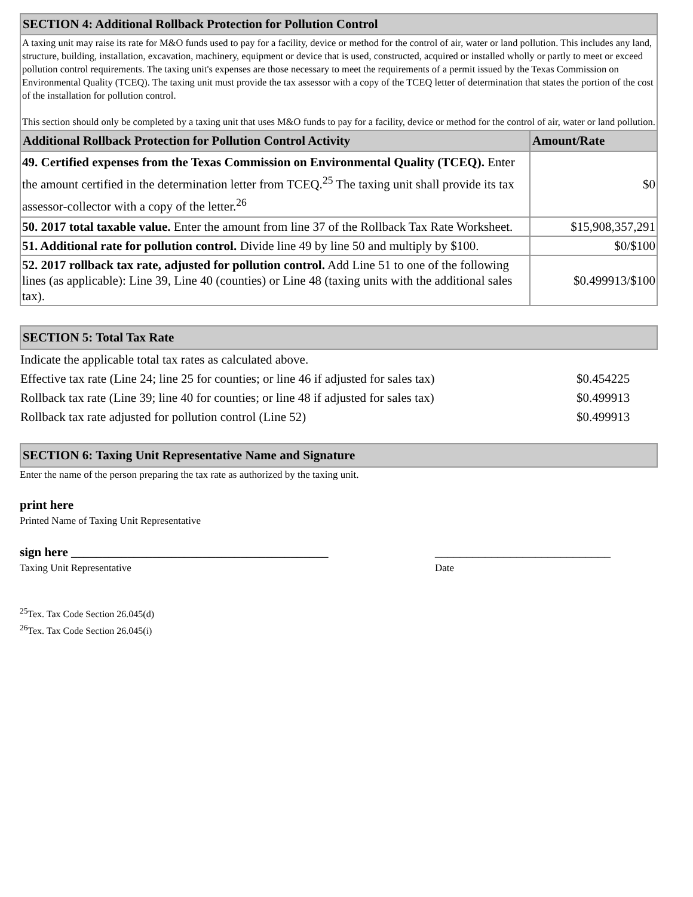| SECTION 4: Additional Rollback Protection for Pollution Control | |
| A taxing unit may raise its rate for M&O funds used to pay for a facility, device or method for the control of air, water or land pollution. This includes any land, structure, building, installation, excavation, machinery, equipment or device that is used, constructed, acquired or installed wholly or partly to meet or exceed pollution control requirements. The taxing unit's expenses are those necessary to meet the requirements of a permit issued by the Texas Commission on Environmental Quality (TCEQ). The taxing unit must provide the tax assessor with a copy of the TCEQ letter of determination that states the portion of the cost of the installation for pollution control. This section should only be completed by a taxing unit that uses M&O funds to pay for a facility, device or method for the control of air, water or land pollution. | |
| Additional Rollback Protection for Pollution Control Activity | Amount/Rate |
| 49. Certified expenses from the Texas Commission on Environmental Quality (TCEQ). Enter the amount certified in the determination letter from TCEQ.<sup>25</sup> The taxing unit shall provide its tax assessor-collector with a copy of the letter.<sup>26</sup> | $0 |
| 50. 2017 total taxable value. Enter the amount from line 37 of the Rollback Tax Rate Worksheet. | $15,908,357,291 |
| 51. Additional rate for pollution control. Divide line 49 by line 50 and multiply by $100. | $0/$100 |
| 52. 2017 rollback tax rate, adjusted for pollution control. Add Line 51 to one of the following lines (as applicable): Line 39, Line 40 (counties) or Line 48 (taxing units with the additional sales tax). | $0.499913/$100 |
SECTION 5: Total Tax Rate
Indicate the applicable total tax rates as calculated above.
Effective tax rate (Line 24; line 25 for counties; or line 46 if adjusted for sales tax) $0.454225
Rollback tax rate (Line 39; line 40 for counties; or line 48 if adjusted for sales tax) $0.499913
Rollback tax rate adjusted for pollution control (Line 52) $0.499913
SECTION 6: Taxing Unit Representative Name and Signature
Enter the name of the person preparing the tax rate as authorized by the taxing unit.
print here
Printed Name of Taxing Unit Representative
sign here _________________________________________ ____________________________
Taxing Unit Representative Date
<sup>25</sup> Tex. Tax Code Section 26.045(d)
<sup>26</sup> Tex. Tax Code Section 26.045(i)